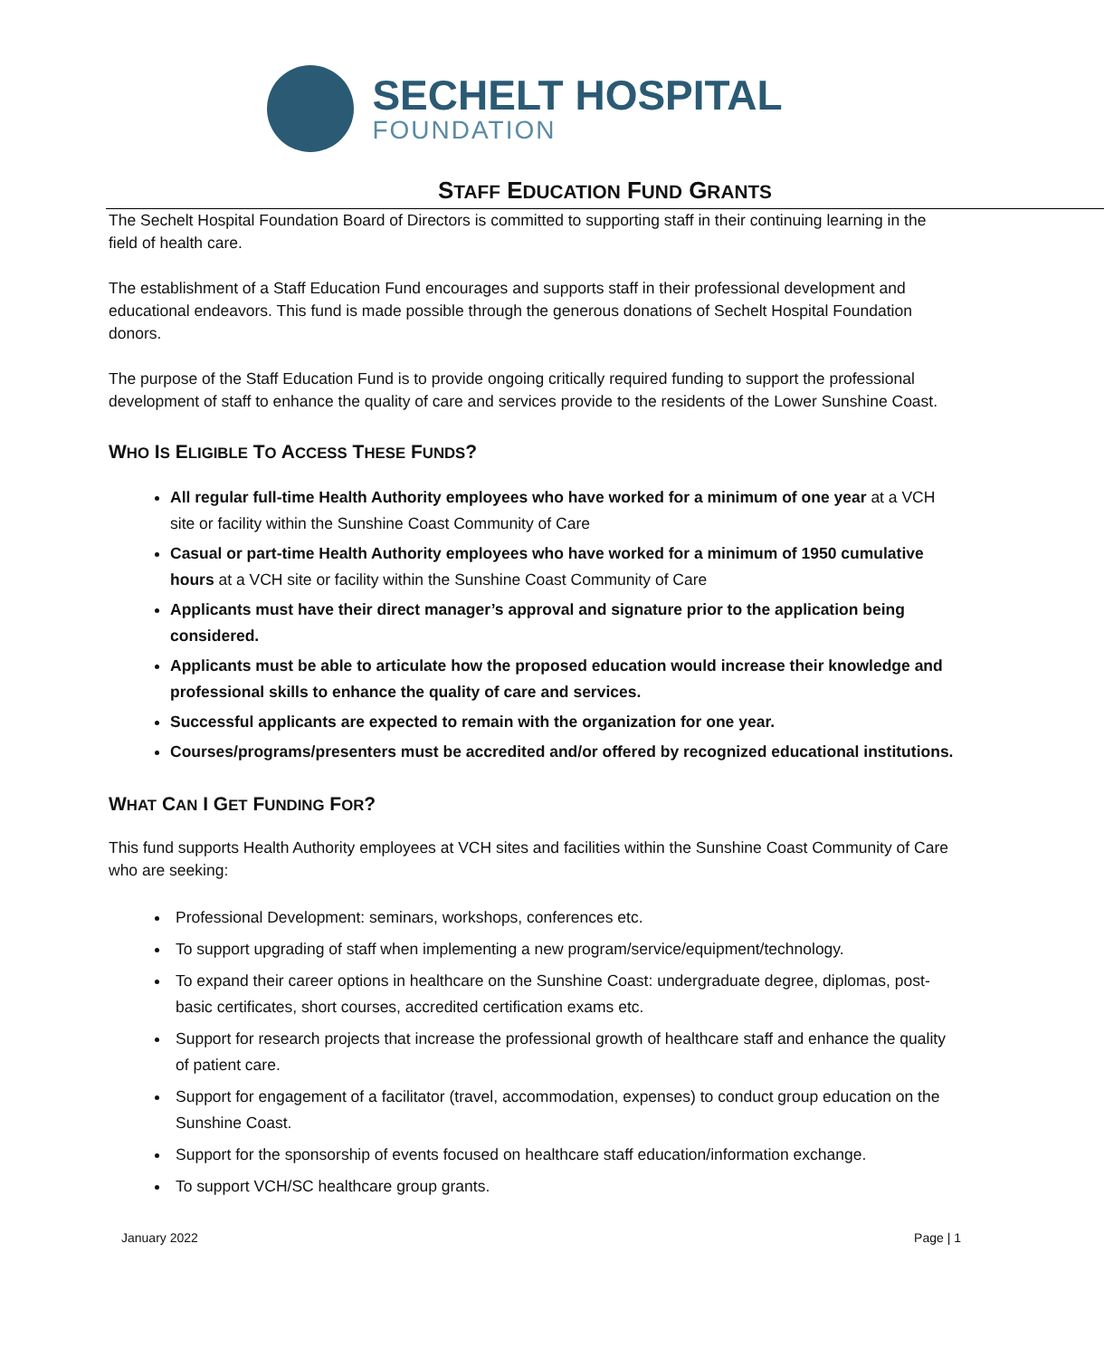SECHELT HOSPITAL
FOUNDATION
STAFF EDUCATION FUND GRANTS
The Sechelt Hospital Foundation Board of Directors is committed to supporting staff in their continuing learning in the field of health care.
The establishment of a Staff Education Fund encourages and supports staff in their professional development and educational endeavors. This fund is made possible through the generous donations of Sechelt Hospital Foundation donors.
The purpose of the Staff Education Fund is to provide ongoing critically required funding to support the professional development of staff to enhance the quality of care and services provide to the residents of the Lower Sunshine Coast.
WHO IS ELIGIBLE TO ACCESS THESE FUNDS?
All regular full-time Health Authority employees who have worked for a minimum of one year at a VCH site or facility within the Sunshine Coast Community of Care
Casual or part-time Health Authority employees who have worked for a minimum of 1950 cumulative hours at a VCH site or facility within the Sunshine Coast Community of Care
Applicants must have their direct manager’s approval and signature prior to the application being considered.
Applicants must be able to articulate how the proposed education would increase their knowledge and professional skills to enhance the quality of care and services.
Successful applicants are expected to remain with the organization for one year.
Courses/programs/presenters must be accredited and/or offered by recognized educational institutions.
WHAT CAN I GET FUNDING FOR?
This fund supports Health Authority employees at VCH sites and facilities within the Sunshine Coast Community of Care who are seeking:
Professional Development: seminars, workshops, conferences etc.
To support upgrading of staff when implementing a new program/service/equipment/technology.
To expand their career options in healthcare on the Sunshine Coast: undergraduate degree, diplomas, post-basic certificates, short courses, accredited certification exams etc.
Support for research projects that increase the professional growth of healthcare staff and enhance the quality of patient care.
Support for engagement of a facilitator (travel, accommodation, expenses) to conduct group education on the Sunshine Coast.
Support for the sponsorship of events focused on healthcare staff education/information exchange.
To support VCH/SC healthcare group grants.
January 2022 Page | 1